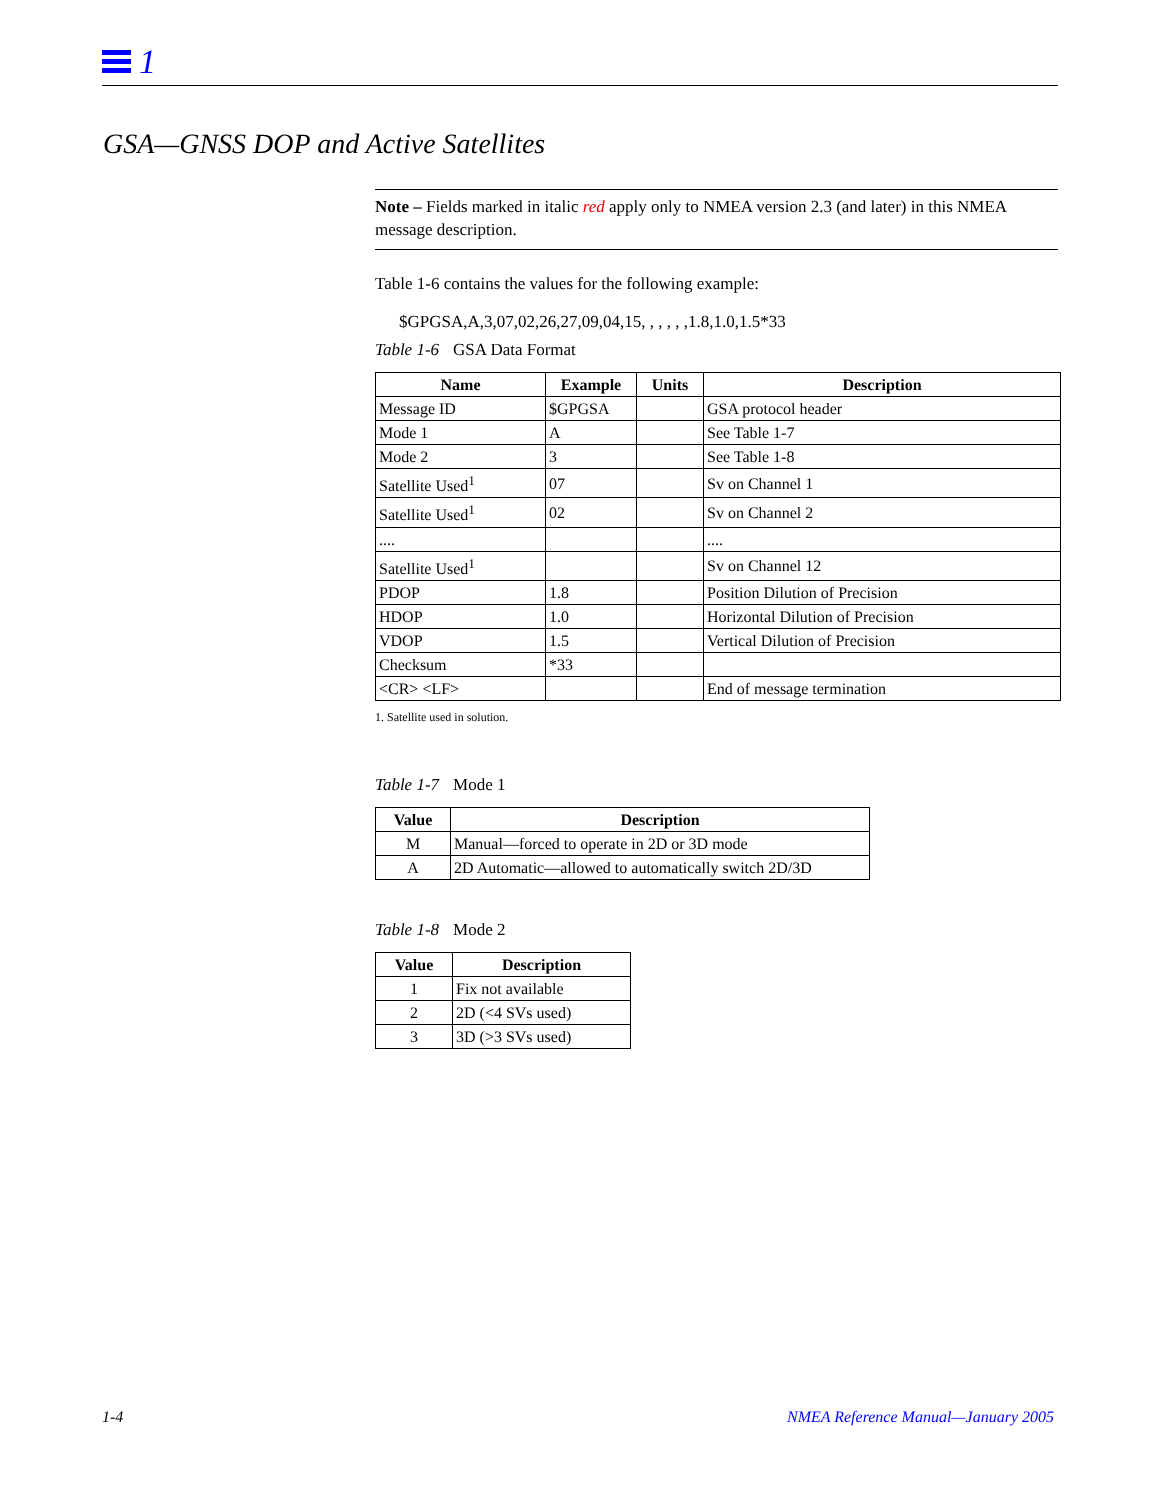1
GSA—GNSS DOP and Active Satellites
Note – Fields marked in italic red apply only to NMEA version 2.3 (and later) in this NMEA message description.
Table 1-6 contains the values for the following example:
$GPGSA,A,3,07,02,26,27,09,04,15, , , , , ,1.8,1.0,1.5*33
Table 1-6 GSA Data Format
| Name | Example | Units | Description |
| --- | --- | --- | --- |
| Message ID | $GPGSA | | GSA protocol header |
| Mode 1 | A | | See Table 1-7 |
| Mode 2 | 3 | | See Table 1-8 |
| Satellite Used<sup>1</sup> | 07 | | Sv on Channel 1 |
| Satellite Used<sup>1</sup> | 02 | | Sv on Channel 2 |
| .... | | | .... |
| Satellite Used<sup>1</sup> | | | Sv on Channel 12 |
| PDOP | 1.8 | | Position Dilution of Precision |
| HDOP | 1.0 | | Horizontal Dilution of Precision |
| VDOP | 1.5 | | Vertical Dilution of Precision |
| Checksum | *33 | | |
| <CR> <LF> | | | End of message termination |
1. Satellite used in solution.
Table 1-7 Mode 1
| Value | Description |
| --- | --- |
| M | Manual—forced to operate in 2D or 3D mode |
| A | 2D Automatic—allowed to automatically switch 2D/3D |
Table 1-8 Mode 2
| Value | Description |
| --- | --- |
| 1 | Fix not available |
| 2 | 2D (<4 SVs used) |
| 3 | 3D (>3 SVs used) |
1-4
NMEA Reference Manual—January 2005